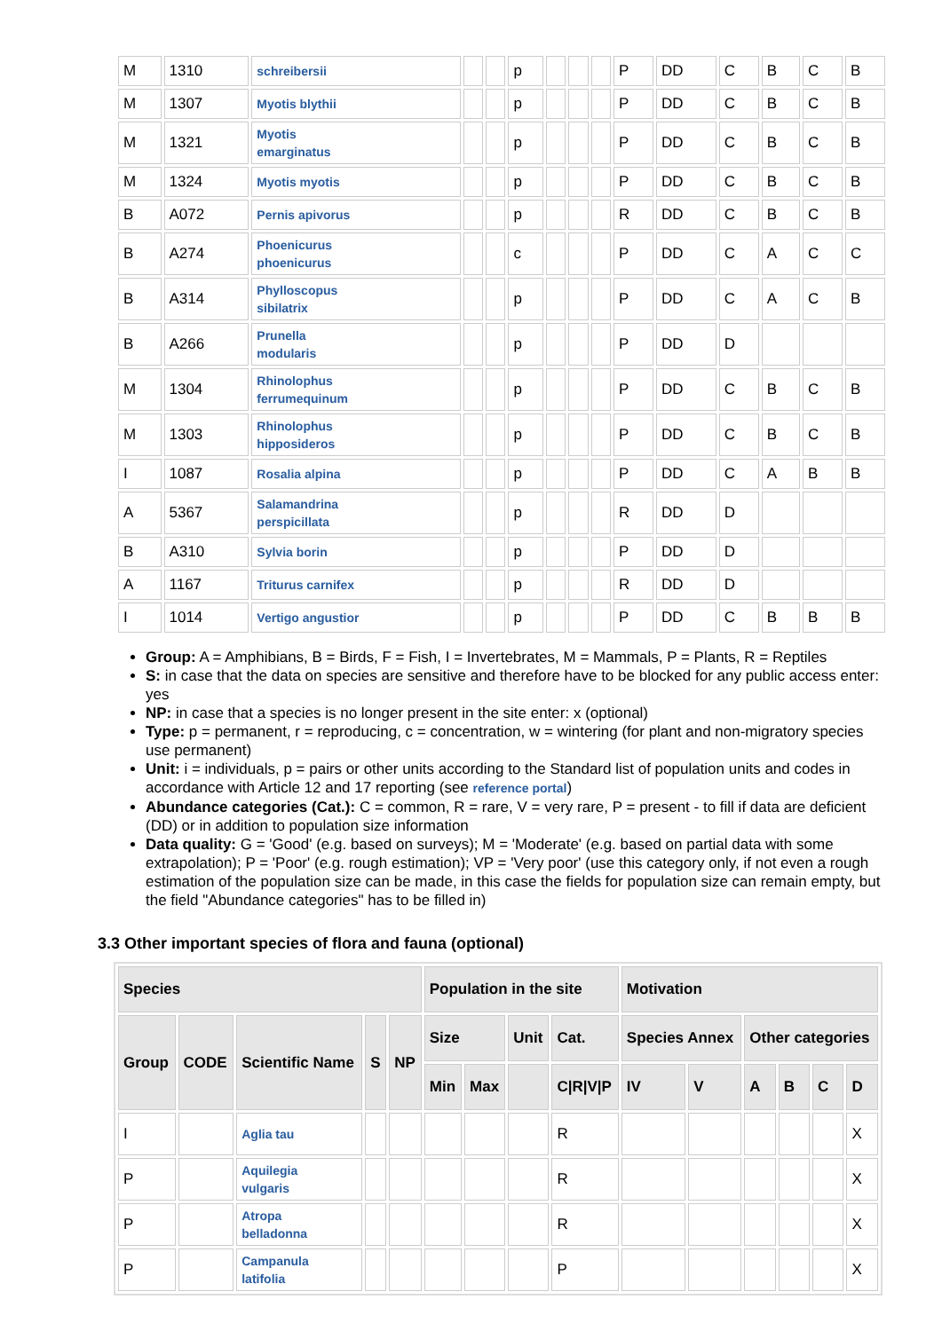| M | 1310 | schreibersii | | | p | | | | P | DD | C | B | C | B |
| M | 1307 | Myotis blythii | | | p | | | | P | DD | C | B | C | B |
| M | 1321 | Myotis emarginatus | | | p | | | | P | DD | C | B | C | B |
| M | 1324 | Myotis myotis | | | p | | | | P | DD | C | B | C | B |
| B | A072 | Pernis apivorus | | | p | | | | R | DD | C | B | C | B |
| B | A274 | Phoenicurus phoenicurus | | | c | | | | P | DD | C | A | C | C |
| B | A314 | Phylloscopus sibilatrix | | | p | | | | P | DD | C | A | C | B |
| B | A266 | Prunella modularis | | | p | | | | P | DD | D | | | |
| M | 1304 | Rhinolophus ferrumequinum | | | p | | | | P | DD | C | B | C | B |
| M | 1303 | Rhinolophus hipposideros | | | p | | | | P | DD | C | B | C | B |
| I | 1087 | Rosalia alpina | | | p | | | | P | DD | C | A | B | B |
| A | 5367 | Salamandrina perspicillata | | | p | | | | R | DD | D | | | |
| B | A310 | Sylvia borin | | | p | | | | P | DD | D | | | |
| A | 1167 | Triturus carnifex | | | p | | | | R | DD | D | | | |
| I | 1014 | Vertigo angustior | | | p | | | | P | DD | C | B | B | B |
Group: A = Amphibians, B = Birds, F = Fish, I = Invertebrates, M = Mammals, P = Plants, R = Reptiles
S: in case that the data on species are sensitive and therefore have to be blocked for any public access enter: yes
NP: in case that a species is no longer present in the site enter: x (optional)
Type: p = permanent, r = reproducing, c = concentration, w = wintering (for plant and non-migratory species use permanent)
Unit: i = individuals, p = pairs or other units according to the Standard list of population units and codes in accordance with Article 12 and 17 reporting (see reference portal)
Abundance categories (Cat.): C = common, R = rare, V = very rare, P = present - to fill if data are deficient (DD) or in addition to population size information
Data quality: G = 'Good' (e.g. based on surveys); M = 'Moderate' (e.g. based on partial data with some extrapolation); P = 'Poor' (e.g. rough estimation); VP = 'Very poor' (use this category only, if not even a rough estimation of the population size can be made, in this case the fields for population size can remain empty, but the field "Abundance categories" has to be filled in)
3.3 Other important species of flora and fauna (optional)
| Species | | | | | Population in the site | | | | Motivation | | | | | |
| --- | --- | --- | --- | --- | --- | --- | --- | --- | --- | --- | --- | --- | --- | --- |
| Group | CODE | Scientific Name | S | NP | Size | | Unit | Cat. | Species Annex | | Other categories | | | |
| | | | | | Min | Max | | C/R/V/P | IV | V | A | B | C | D |
| I | | Aglia tau | | | | | | R | | | | | | X |
| P | | Aquilegia vulgaris | | | | | | R | | | | | | X |
| P | | Atropa belladonna | | | | | | R | | | | | | X |
| P | | Campanula latifolia | | | | | | P | | | | | | X |